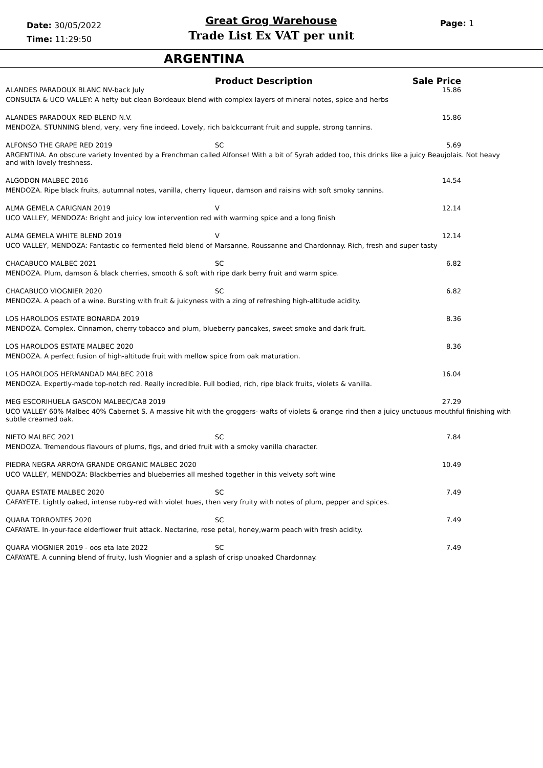Date: 30/05/2022
Time: 11:29:50
Great Grog Warehouse
Trade List Ex VAT per unit
Page: 1
ARGENTINA
| | Product Description | Sale Price |
| --- | --- | --- |
| ALANDES PARADOUX BLANC NV-back July | | 15.86 |
| CONSULTA & UCO VALLEY: A hefty but clean Bordeaux blend with complex layers of mineral notes, spice and herbs | | |
| ALANDES PARADOUX RED BLEND N.V. | | 15.86 |
| MENDOZA. STUNNING blend, very, very fine indeed. Lovely, rich balckcurrant fruit and supple, strong tannins. | | |
| ALFONSO THE GRAPE RED 2019 | SC | 5.69 |
| ARGENTINA. An obscure variety Invented by a Frenchman called Alfonse! With a bit of Syrah added too, this drinks like a juicy Beaujolais. Not heavy and with lovely freshness. | | |
| ALGODON MALBEC 2016 | | 14.54 |
| MENDOZA. Ripe black fruits, autumnal notes, vanilla, cherry liqueur, damson and raisins with soft smoky tannins. | | |
| ALMA GEMELA CARIGNAN 2019 | V | 12.14 |
| UCO VALLEY, MENDOZA: Bright and juicy low intervention red with warming spice and a long finish | | |
| ALMA GEMELA WHITE BLEND 2019 | V | 12.14 |
| UCO VALLEY, MENDOZA: Fantastic co-fermented field blend of Marsanne, Roussanne and Chardonnay. Rich, fresh and super tasty | | |
| CHACABUCO MALBEC 2021 | SC | 6.82 |
| MENDOZA. Plum, damson & black cherries, smooth & soft with ripe dark berry fruit and warm spice. | | |
| CHACABUCO VIOGNIER 2020 | SC | 6.82 |
| MENDOZA. A peach of a wine. Bursting with fruit & juicyness with a zing of refreshing high-altitude acidity. | | |
| LOS HAROLDOS ESTATE BONARDA 2019 | | 8.36 |
| MENDOZA. Complex. Cinnamon, cherry tobacco and plum, blueberry pancakes, sweet smoke and dark fruit. | | |
| LOS HAROLDOS ESTATE MALBEC 2020 | | 8.36 |
| MENDOZA. A perfect fusion of high-altitude fruit with mellow spice from oak maturation. | | |
| LOS HAROLDOS HERMANDAD MALBEC 2018 | | 16.04 |
| MENDOZA. Expertly-made top-notch red. Really incredible. Full bodied, rich, ripe black fruits, violets & vanilla. | | |
| MEG ESCORIHUELA GASCON MALBEC/CAB 2019 | | 27.29 |
| UCO VALLEY 60% Malbec 40% Cabernet S. A massive hit with the groggers- wafts of violets & orange rind then a juicy unctuous mouthful finishing with subtle creamed oak. | | |
| NIETO MALBEC 2021 | SC | 7.84 |
| MENDOZA. Tremendous flavours of plums, figs, and dried fruit with a smoky vanilla character. | | |
| PIEDRA NEGRA ARROYA GRANDE ORGANIC MALBEC 2020 | | 10.49 |
| UCO VALLEY, MENDOZA: Blackberries and blueberries all meshed together in this velvety soft wine | | |
| QUARA ESTATE MALBEC 2020 | SC | 7.49 |
| CAFAYETE. Lightly oaked, intense ruby-red with violet hues, then very fruity with notes of plum, pepper and spices. | | |
| QUARA TORRONTES 2020 | SC | 7.49 |
| CAFAYATE. In-your-face elderflower fruit attack. Nectarine, rose petal, honey,warm peach with fresh acidity. | | |
| QUARA VIOGNIER 2019 - oos eta late 2022 | SC | 7.49 |
| CAFAYATE. A cunning blend of fruity, lush Viognier and a splash of crisp unoaked Chardonnay. | | |